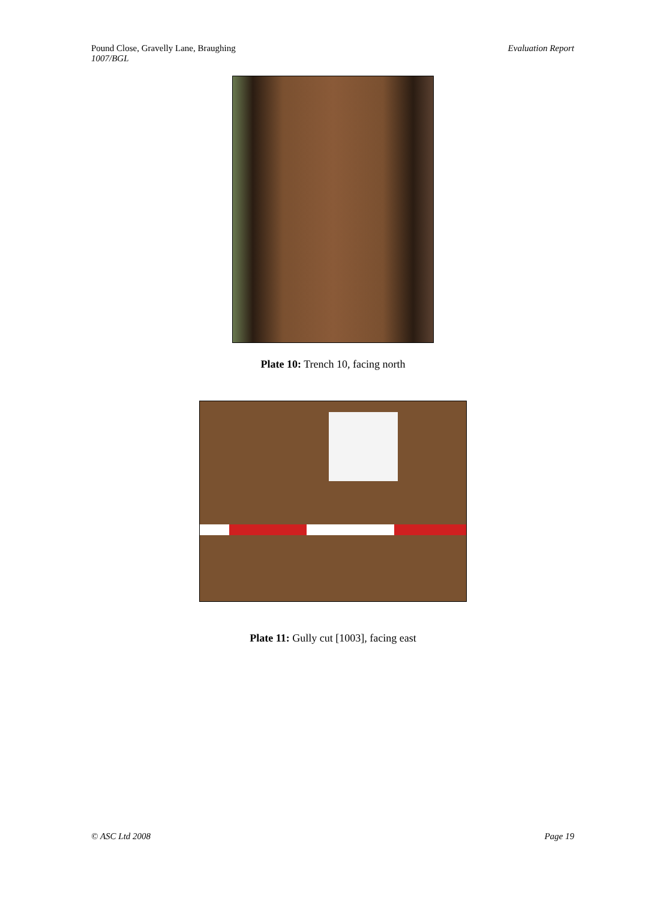Pound Close, Gravelly Lane, Braughing
1007/BGL
Evaluation Report
Plate 10: Trench 10, facing north
Plate 11: Gully cut [1003], facing east
© ASC Ltd 2008 Page 19